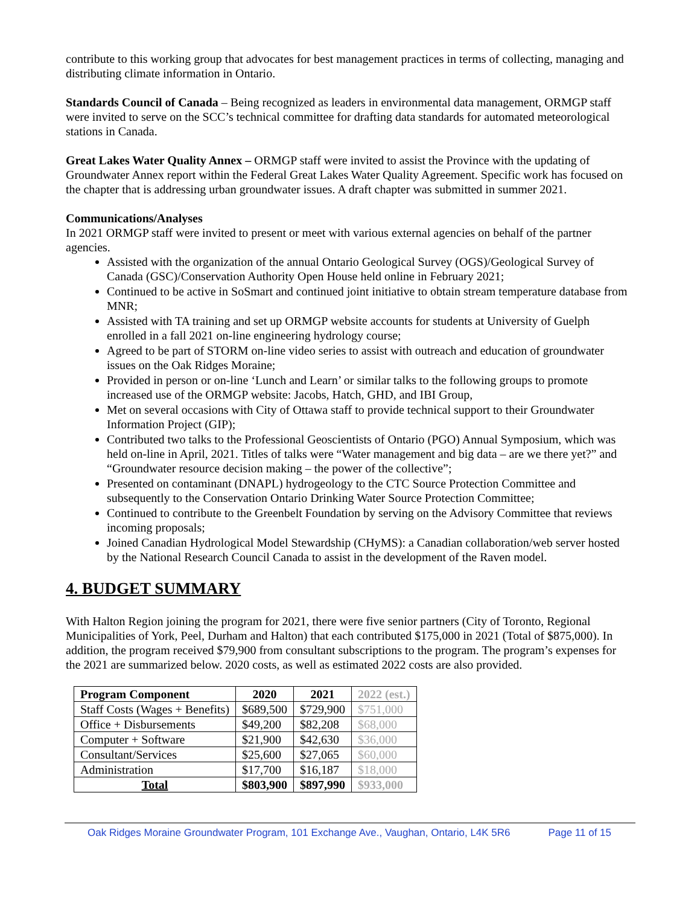contribute to this working group that advocates for best management practices in terms of collecting, managing and distributing climate information in Ontario.
Standards Council of Canada – Being recognized as leaders in environmental data management, ORMGP staff were invited to serve on the SCC’s technical committee for drafting data standards for automated meteorological stations in Canada.
Great Lakes Water Quality Annex – ORMGP staff were invited to assist the Province with the updating of Groundwater Annex report within the Federal Great Lakes Water Quality Agreement. Specific work has focused on the chapter that is addressing urban groundwater issues. A draft chapter was submitted in summer 2021.
Communications/Analyses
In 2021 ORMGP staff were invited to present or meet with various external agencies on behalf of the partner agencies.
Assisted with the organization of the annual Ontario Geological Survey (OGS)/Geological Survey of Canada (GSC)/Conservation Authority Open House held online in February 2021;
Continued to be active in SoSmart and continued joint initiative to obtain stream temperature database from MNR;
Assisted with TA training and set up ORMGP website accounts for students at University of Guelph enrolled in a fall 2021 on-line engineering hydrology course;
Agreed to be part of STORM on-line video series to assist with outreach and education of groundwater issues on the Oak Ridges Moraine;
Provided in person or on-line ‘Lunch and Learn’ or similar talks to the following groups to promote increased use of the ORMGP website: Jacobs, Hatch, GHD, and IBI Group,
Met on several occasions with City of Ottawa staff to provide technical support to their Groundwater Information Project (GIP);
Contributed two talks to the Professional Geoscientists of Ontario (PGO) Annual Symposium, which was held on-line in April, 2021. Titles of talks were “Water management and big data – are we there yet?” and “Groundwater resource decision making – the power of the collective”;
Presented on contaminant (DNAPL) hydrogeology to the CTC Source Protection Committee and subsequently to the Conservation Ontario Drinking Water Source Protection Committee;
Continued to contribute to the Greenbelt Foundation by serving on the Advisory Committee that reviews incoming proposals;
Joined Canadian Hydrological Model Stewardship (CHyMS): a Canadian collaboration/web server hosted by the National Research Council Canada to assist in the development of the Raven model.
4. BUDGET SUMMARY
With Halton Region joining the program for 2021, there were five senior partners (City of Toronto, Regional Municipalities of York, Peel, Durham and Halton) that each contributed $175,000 in 2021 (Total of $875,000). In addition, the program received $79,900 from consultant subscriptions to the program. The program’s expenses for the 2021 are summarized below. 2020 costs, as well as estimated 2022 costs are also provided.
| Program Component | 2020 | 2021 | 2022 (est.) |
| --- | --- | --- | --- |
| Staff Costs (Wages + Benefits) | $689,500 | $729,900 | $751,000 |
| Office + Disbursements | $49,200 | $82,208 | $68,000 |
| Computer + Software | $21,900 | $42,630 | $36,000 |
| Consultant/Services | $25,600 | $27,065 | $60,000 |
| Administration | $17,700 | $16,187 | $18,000 |
| Total | $803,900 | $897,990 | $933,000 |
Oak Ridges Moraine Groundwater Program, 101 Exchange Ave., Vaughan, Ontario, L4K 5R6 Page 11 of 15